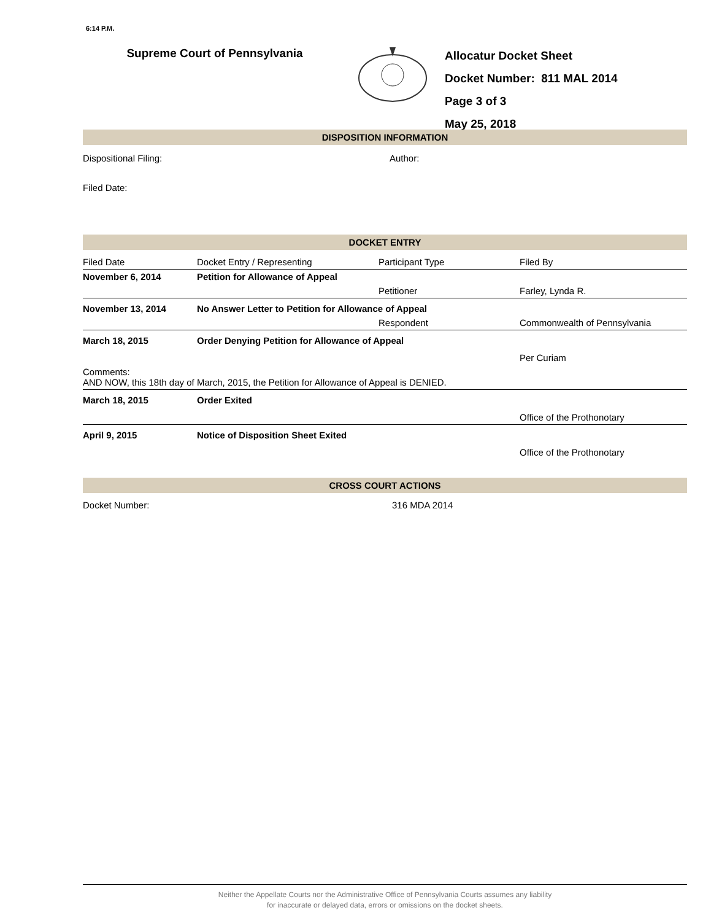6:14 P.M.
Supreme Court of Pennsylvania
Allocatur Docket Sheet
Docket Number: 811 MAL 2014
Page 3 of 3
May 25, 2018
DISPOSITION INFORMATION
| Dispositional Filing: | Author: |
| Filed Date: | |
DOCKET ENTRY
| Filed Date | Docket Entry / Representing | Participant Type | Filed By |
| November 6, 2014 | Petition for Allowance of Appeal | | |
| | | Petitioner | Farley, Lynda R. |
| November 13, 2014 | No Answer Letter to Petition for Allowance of Appeal | | |
| | | Respondent | Commonwealth of Pennsylvania |
| March 18, 2015 | Order Denying Petition for Allowance of Appeal | | |
| | | | Per Curiam |
| Comments: AND NOW, this 18th day of March, 2015, the Petition for Allowance of Appeal is DENIED. | | | |
| March 18, 2015 | Order Exited | | |
| | | | Office of the Prothonotary |
| April 9, 2015 | Notice of Disposition Sheet Exited | | |
| | | | Office of the Prothonotary |
CROSS COURT ACTIONS
| Docket Number: | 316 MDA 2014 |
Neither the Appellate Courts nor the Administrative Office of Pennsylvania Courts assumes any liability
for inaccurate or delayed data, errors or omissions on the docket sheets.